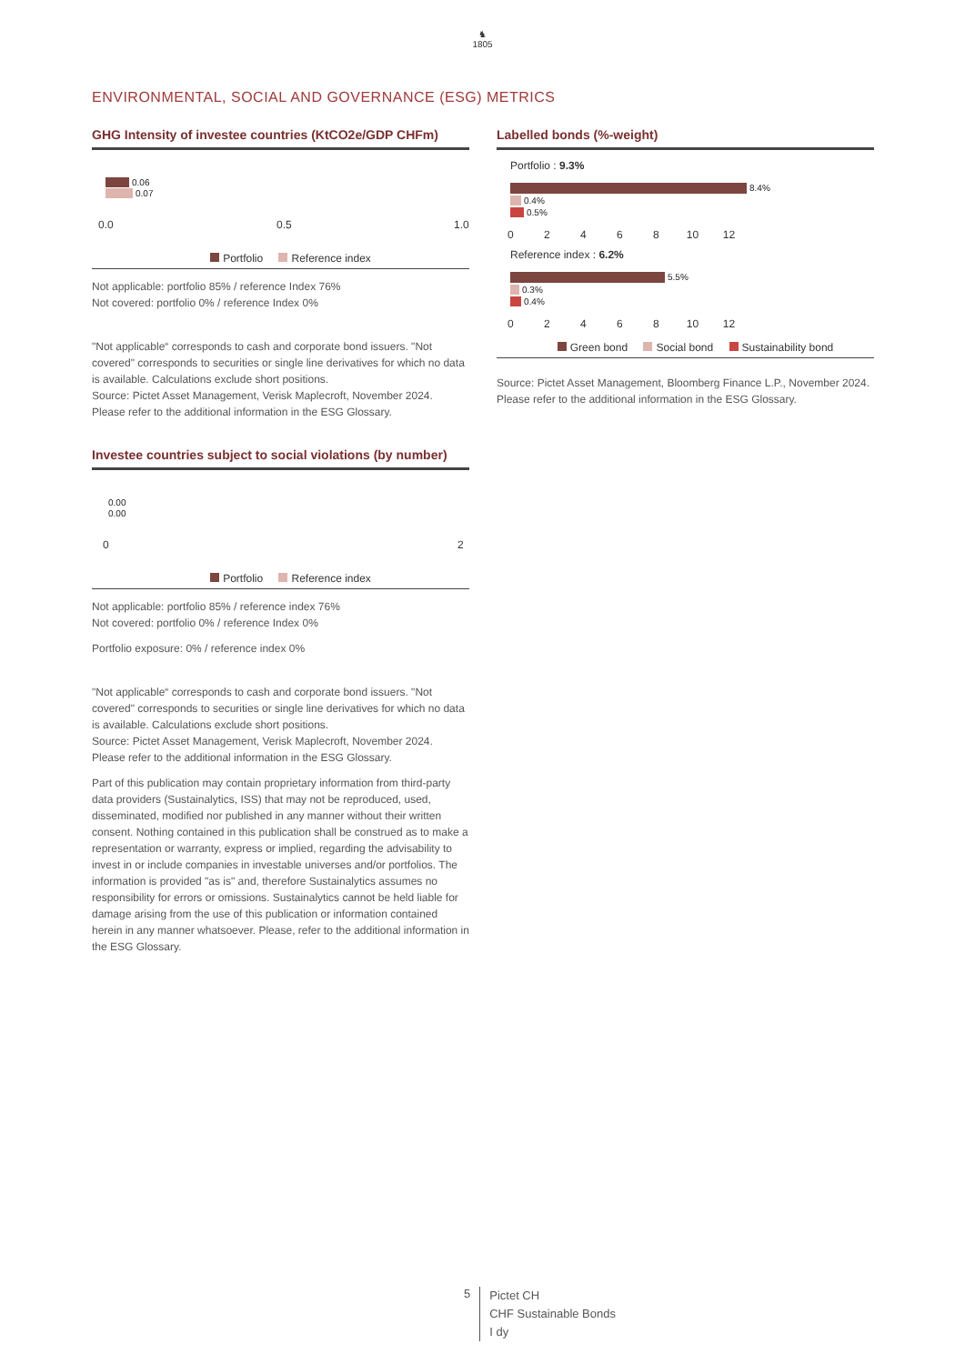♞
1805
ENVIRONMENTAL, SOCIAL AND GOVERNANCE (ESG) METRICS
GHG Intensity of investee countries (KtCO2e/GDP CHFm)
0.06
0.07
0.0 0.5 1.0
Portfolio Reference index
Not applicable: portfolio 85% / reference Index 76%
Not covered: portfolio 0% / reference Index 0%
"Not applicable“ corresponds to cash and corporate bond issuers. "Not covered" corresponds to securities or single line derivatives for which no data is available. Calculations exclude short positions.
Source: Pictet Asset Management, Verisk Maplecroft, November 2024.
Please refer to the additional information in the ESG Glossary.
Investee countries subject to social violations (by number)
0.00
0.00
0 2
Portfolio Reference index
Not applicable: portfolio 85% / reference index 76%
Not covered: portfolio 0% / reference Index 0%
Portfolio exposure: 0% / reference index 0%
"Not applicable“ corresponds to cash and corporate bond issuers. "Not covered" corresponds to securities or single line derivatives for which no data is available. Calculations exclude short positions.
Source: Pictet Asset Management, Verisk Maplecroft, November 2024.
Please refer to the additional information in the ESG Glossary.
Part of this publication may contain proprietary information from third-party data providers (Sustainalytics, ISS) that may not be reproduced, used, disseminated, modified nor published in any manner without their written consent. Nothing contained in this publication shall be construed as to make a representation or warranty, express or implied, regarding the advisability to invest in or include companies in investable universes and/or portfolios. The information is provided "as is" and, therefore Sustainalytics assumes no responsibility for errors or omissions. Sustainalytics cannot be held liable for damage arising from the use of this publication or information contained herein in any manner whatsoever. Please, refer to the additional information in the ESG Glossary.
Labelled bonds (%-weight)
Portfolio : 9.3%
8.4%
0.4%
0.5%
0 2 4 6 8 10 12
Reference index : 6.2%
5.5%
0.3%
0.4%
0 2 4 6 8 10 12
Green bond Social bond Sustainability bond
Source: Pictet Asset Management, Bloomberg Finance L.P., November 2024.
Please refer to the additional information in the ESG Glossary.
5
Pictet CH
CHF Sustainable Bonds
I dy